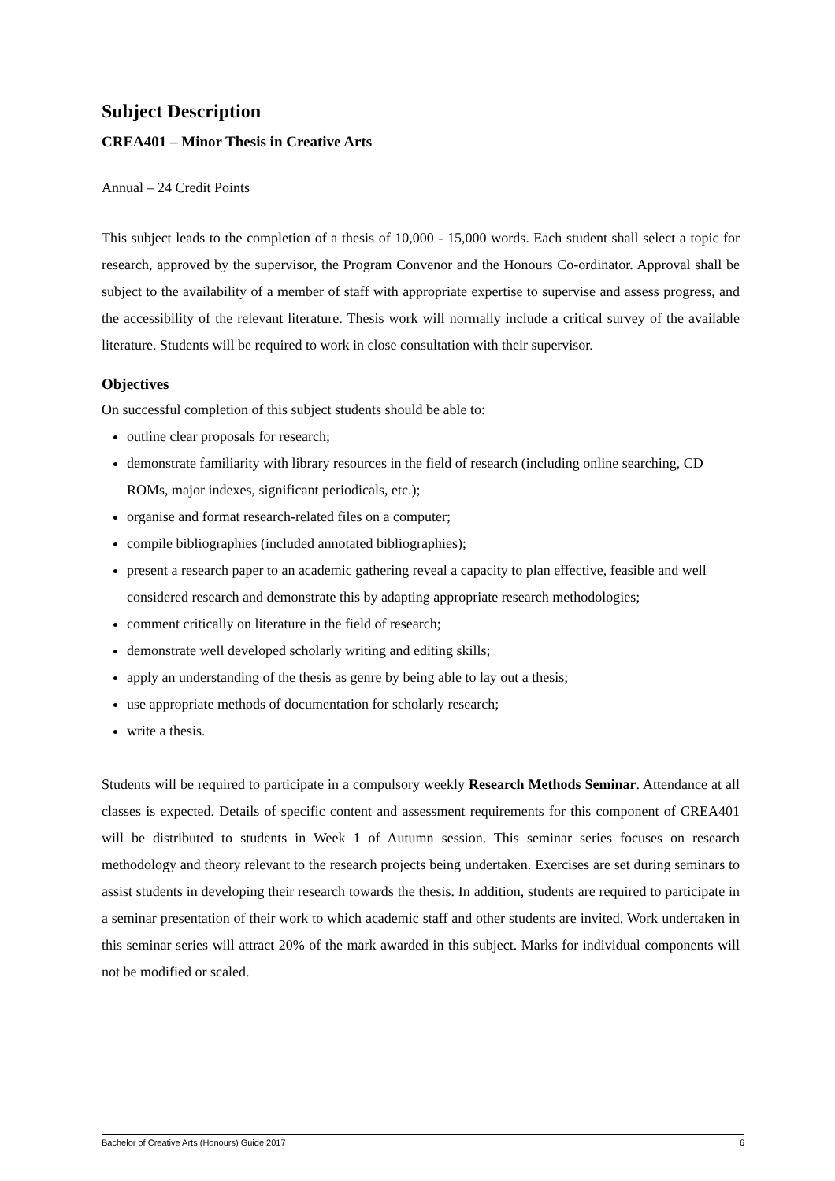Subject Description
CREA401 – Minor Thesis in Creative Arts
Annual – 24 Credit Points
This subject leads to the completion of a thesis of 10,000 - 15,000 words. Each student shall select a topic for research, approved by the supervisor, the Program Convenor and the Honours Co-ordinator. Approval shall be subject to the availability of a member of staff with appropriate expertise to supervise and assess progress, and the accessibility of the relevant literature. Thesis work will normally include a critical survey of the available literature. Students will be required to work in close consultation with their supervisor.
Objectives
On successful completion of this subject students should be able to:
outline clear proposals for research;
demonstrate familiarity with library resources in the field of research (including online searching, CD ROMs, major indexes, significant periodicals, etc.);
organise and format research-related files on a computer;
compile bibliographies (included annotated bibliographies);
present a research paper to an academic gathering reveal a capacity to plan effective, feasible and well considered research and demonstrate this by adapting appropriate research methodologies;
comment critically on literature in the field of research;
demonstrate well developed scholarly writing and editing skills;
apply an understanding of the thesis as genre by being able to lay out a thesis;
use appropriate methods of documentation for scholarly research;
write a thesis.
Students will be required to participate in a compulsory weekly Research Methods Seminar. Attendance at all classes is expected. Details of specific content and assessment requirements for this component of CREA401 will be distributed to students in Week 1 of Autumn session. This seminar series focuses on research methodology and theory relevant to the research projects being undertaken. Exercises are set during seminars to assist students in developing their research towards the thesis. In addition, students are required to participate in a seminar presentation of their work to which academic staff and other students are invited. Work undertaken in this seminar series will attract 20% of the mark awarded in this subject. Marks for individual components will not be modified or scaled.
Bachelor of Creative Arts (Honours) Guide 2017 6